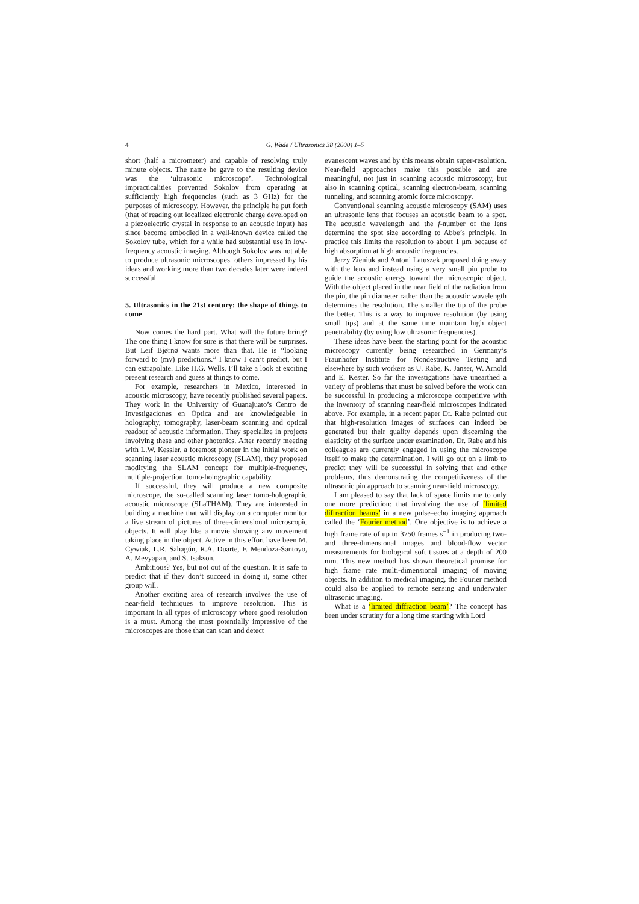4 G. Wade / Ultrasonics 38 (2000) 1–5
short (half a micrometer) and capable of resolving truly minute objects. The name he gave to the resulting device was the ‘ultrasonic microscope’. Technological impracticalities prevented Sokolov from operating at sufficiently high frequencies (such as 3 GHz) for the purposes of microscopy. However, the principle he put forth (that of reading out localized electronic charge developed on a piezoelectric crystal in response to an acoustic input) has since become embodied in a well-known device called the Sokolov tube, which for a while had substantial use in low-frequency acoustic imaging. Although Sokolov was not able to produce ultrasonic microscopes, others impressed by his ideas and working more than two decades later were indeed successful.
5. Ultrasonics in the 21st century: the shape of things to come
Now comes the hard part. What will the future bring? The one thing I know for sure is that there will be surprises. But Leif Bjørnø wants more than that. He is “looking forward to (my) predictions.” I know I can’t predict, but I can extrapolate. Like H.G. Wells, I’ll take a look at exciting present research and guess at things to come.
For example, researchers in Mexico, interested in acoustic microscopy, have recently published several papers. They work in the University of Guanajuato’s Centro de Investigaciones en Optica and are knowledgeable in holography, tomography, laser-beam scanning and optical readout of acoustic information. They specialize in projects involving these and other photonics. After recently meeting with L.W. Kessler, a foremost pioneer in the initial work on scanning laser acoustic microscopy (SLAM), they proposed modifying the SLAM concept for multiple-frequency, multiple-projection, tomo-holographic capability.
If successful, they will produce a new composite microscope, the so-called scanning laser tomo-holographic acoustic microscope (SLaTHAM). They are interested in building a machine that will display on a computer monitor a live stream of pictures of three-dimensional microscopic objects. It will play like a movie showing any movement taking place in the object. Active in this effort have been M. Cywiak, L.R. Sahagún, R.A. Duarte, F. Mendoza-Santoyo, A. Meyyapan, and S. Isakson.
Ambitious? Yes, but not out of the question. It is safe to predict that if they don’t succeed in doing it, some other group will.
Another exciting area of research involves the use of near-field techniques to improve resolution. This is important in all types of microscopy where good resolution is a must. Among the most potentially impressive of the microscopes are those that can scan and detect
evanescent waves and by this means obtain super-resolution. Near-field approaches make this possible and are meaningful, not just in scanning acoustic microscopy, but also in scanning optical, scanning electron-beam, scanning tunneling, and scanning atomic force microscopy.
Conventional scanning acoustic microscopy (SAM) uses an ultrasonic lens that focuses an acoustic beam to a spot. The acoustic wavelength and the f-number of the lens determine the spot size according to Abbe’s principle. In practice this limits the resolution to about 1 μm because of high absorption at high acoustic frequencies.
Jerzy Zieniuk and Antoni Latuszek proposed doing away with the lens and instead using a very small pin probe to guide the acoustic energy toward the microscopic object. With the object placed in the near field of the radiation from the pin, the pin diameter rather than the acoustic wavelength determines the resolution. The smaller the tip of the probe the better. This is a way to improve resolution (by using small tips) and at the same time maintain high object penetrability (by using low ultrasonic frequencies).
These ideas have been the starting point for the acoustic microscopy currently being researched in Germany’s Fraunhofer Institute for Nondestructive Testing and elsewhere by such workers as U. Rabe, K. Janser, W. Arnold and E. Kester. So far the investigations have unearthed a variety of problems that must be solved before the work can be successful in producing a microscope competitive with the inventory of scanning near-field microscopes indicated above. For example, in a recent paper Dr. Rabe pointed out that high-resolution images of surfaces can indeed be generated but their quality depends upon discerning the elasticity of the surface under examination. Dr. Rabe and his colleagues are currently engaged in using the microscope itself to make the determination. I will go out on a limb to predict they will be successful in solving that and other problems, thus demonstrating the competitiveness of the ultrasonic pin approach to scanning near-field microscopy.
I am pleased to say that lack of space limits me to only one more prediction: that involving the use of ‘limited diffraction beams’ in a new pulse–echo imaging approach called the ‘Fourier method’. One objective is to achieve a high frame rate of up to 3750 frames s<sup>−1</sup> in producing two- and three-dimensional images and blood-flow vector measurements for biological soft tissues at a depth of 200 mm. This new method has shown theoretical promise for high frame rate multi-dimensional imaging of moving objects. In addition to medical imaging, the Fourier method could also be applied to remote sensing and underwater ultrasonic imaging.
What is a ‘limited diffraction beam’? The concept has been under scrutiny for a long time starting with Lord